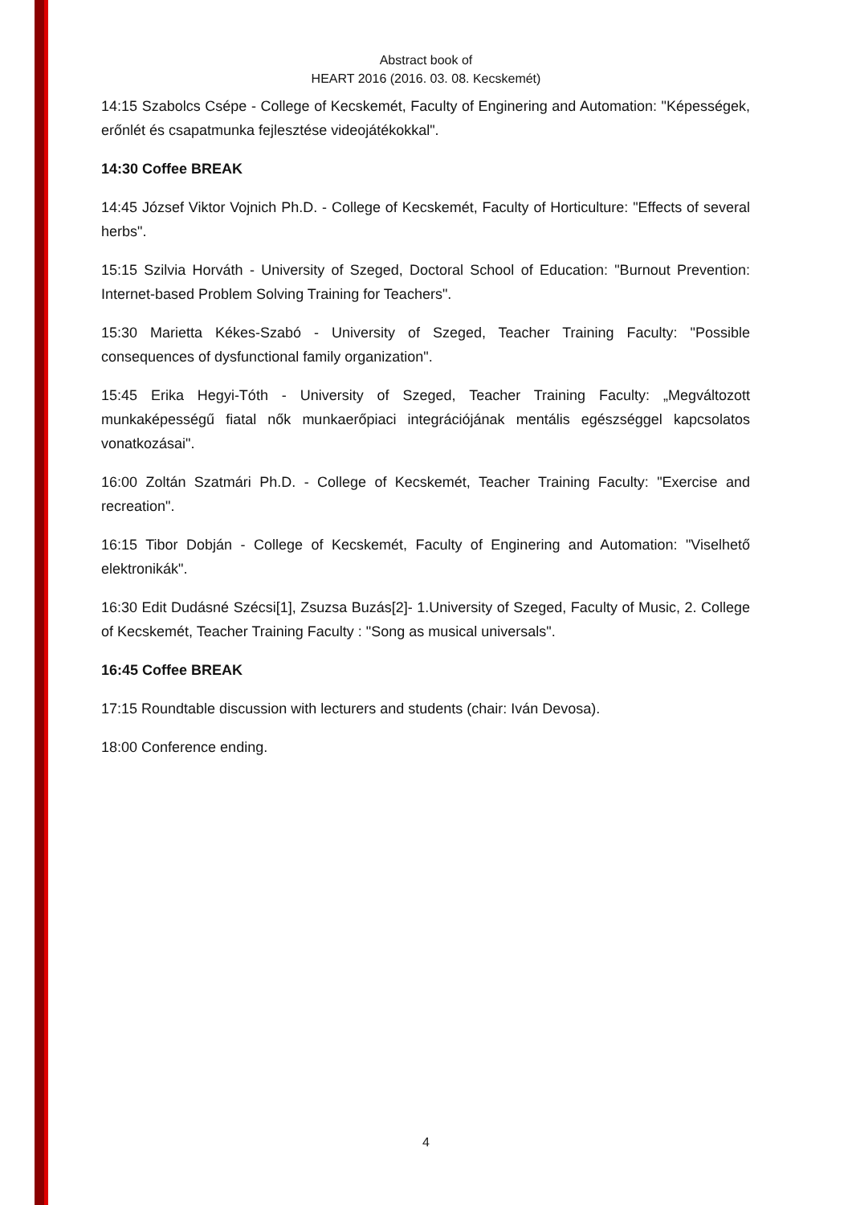Abstract book of
HEART 2016 (2016. 03. 08. Kecskemét)
14:15 Szabolcs Csépe - College of Kecskemét, Faculty of Enginering and Automation: "Képességek, erőnlét és csapatmunka fejlesztése videojátékokkal".
14:30 Coffee BREAK
14:45 József Viktor Vojnich Ph.D. - College of Kecskemét, Faculty of Horticulture: "Effects of several herbs".
15:15 Szilvia Horváth - University of Szeged, Doctoral School of Education: "Burnout Prevention: Internet-based Problem Solving Training for Teachers".
15:30 Marietta Kékes-Szabó - University of Szeged, Teacher Training Faculty: "Possible consequences of dysfunctional family organization".
15:45 Erika Hegyi-Tóth - University of Szeged, Teacher Training Faculty: „Megváltozott munkaképességű fiatal nők munkaerőpiaci integrációjának mentális egészséggel kapcsolatos vonatkozásai".
16:00 Zoltán Szatmári Ph.D. - College of Kecskemét, Teacher Training Faculty: "Exercise and recreation".
16:15 Tibor Dobján - College of Kecskemét, Faculty of Enginering and Automation: "Viselhető elektronikák".
16:30 Edit Dudásné Szécsi[1], Zsuzsa Buzás[2]- 1.University of Szeged, Faculty of Music, 2. College of Kecskemét, Teacher Training Faculty : "Song as musical universals".
16:45 Coffee BREAK
17:15 Roundtable discussion with lecturers and students (chair: Iván Devosa).
18:00 Conference ending.
4